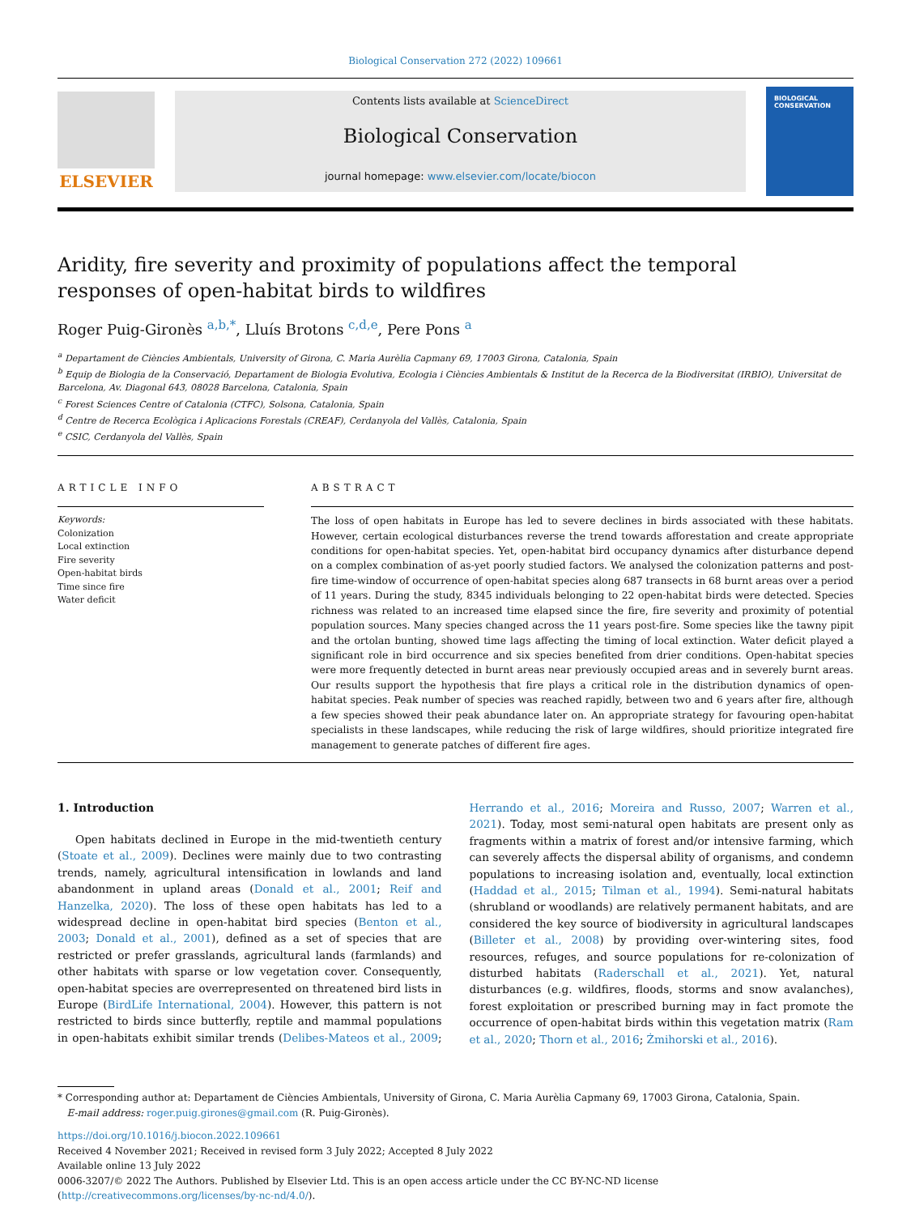Biological Conservation 272 (2022) 109661
ELSEVIER
Contents lists available at ScienceDirect
Biological Conservation
journal homepage: www.elsevier.com/locate/biocon
BIOLOGICAL CONSERVATION
Aridity, fire severity and proximity of populations affect the temporal responses of open-habitat birds to wildfires
Roger Puig-Gironès <sup>a,b,*</sup>, Lluís Brotons <sup>c,d,e</sup>, Pere Pons <sup>a</sup>
<sup>a</sup> Departament de Ciències Ambientals, University of Girona, C. Maria Aurèlia Capmany 69, 17003 Girona, Catalonia, Spain
<sup>b</sup> Equip de Biologia de la Conservació, Departament de Biologia Evolutiva, Ecologia i Ciències Ambientals & Institut de la Recerca de la Biodiversitat (IRBIO), Universitat de Barcelona, Av. Diagonal 643, 08028 Barcelona, Catalonia, Spain
<sup>c</sup> Forest Sciences Centre of Catalonia (CTFC), Solsona, Catalonia, Spain
<sup>d</sup> Centre de Recerca Ecològica i Aplicacions Forestals (CREAF), Cerdanyola del Vallès, Catalonia, Spain
<sup>e</sup> CSIC, Cerdanyola del Vallès, Spain
ARTICLE INFO
Keywords:
Colonization
Local extinction
Fire severity
Open-habitat birds
Time since fire
Water deficit
ABSTRACT
The loss of open habitats in Europe has led to severe declines in birds associated with these habitats. However, certain ecological disturbances reverse the trend towards afforestation and create appropriate conditions for open-habitat species. Yet, open-habitat bird occupancy dynamics after disturbance depend on a complex combination of as-yet poorly studied factors. We analysed the colonization patterns and post-fire time-window of occurrence of open-habitat species along 687 transects in 68 burnt areas over a period of 11 years. During the study, 8345 individuals belonging to 22 open-habitat birds were detected. Species richness was related to an increased time elapsed since the fire, fire severity and proximity of potential population sources. Many species changed across the 11 years post-fire. Some species like the tawny pipit and the ortolan bunting, showed time lags affecting the timing of local extinction. Water deficit played a significant role in bird occurrence and six species benefited from drier conditions. Open-habitat species were more frequently detected in burnt areas near previously occupied areas and in severely burnt areas. Our results support the hypothesis that fire plays a critical role in the distribution dynamics of open-habitat species. Peak number of species was reached rapidly, between two and 6 years after fire, although a few species showed their peak abundance later on. An appropriate strategy for favouring open-habitat specialists in these landscapes, while reducing the risk of large wildfires, should prioritize integrated fire management to generate patches of different fire ages.
1. Introduction
Open habitats declined in Europe in the mid-twentieth century (Stoate et al., 2009). Declines were mainly due to two contrasting trends, namely, agricultural intensification in lowlands and land abandonment in upland areas (Donald et al., 2001; Reif and Hanzelka, 2020). The loss of these open habitats has led to a widespread decline in open-habitat bird species (Benton et al., 2003; Donald et al., 2001), defined as a set of species that are restricted or prefer grasslands, agricultural lands (farmlands) and other habitats with sparse or low vegetation cover. Consequently, open-habitat species are overrepresented on threatened bird lists in Europe (BirdLife International, 2004). However, this pattern is not restricted to birds since butterfly, reptile and mammal populations in open-habitats exhibit similar trends (Delibes-Mateos et al., 2009; Herrando et al., 2016; Moreira and Russo, 2007; Warren et al., 2021). Today, most semi-natural open habitats are present only as fragments within a matrix of forest and/or intensive farming, which can severely affects the dispersal ability of organisms, and condemn populations to increasing isolation and, eventually, local extinction (Haddad et al., 2015; Tilman et al., 1994). Semi-natural habitats (shrubland or woodlands) are relatively permanent habitats, and are considered the key source of biodiversity in agricultural landscapes (Billeter et al., 2008) by providing over-wintering sites, food resources, refuges, and source populations for re-colonization of disturbed habitats (Raderschall et al., 2021). Yet, natural disturbances (e.g. wildfires, floods, storms and snow avalanches), forest exploitation or prescribed burning may in fact promote the occurrence of open-habitat birds within this vegetation matrix (Ram et al., 2020; Thorn et al., 2016; Żmihorski et al., 2016).
* Corresponding author at: Departament de Ciències Ambientals, University of Girona, C. Maria Aurèlia Capmany 69, 17003 Girona, Catalonia, Spain.
E-mail address: roger.puig.girones@gmail.com (R. Puig-Gironès).
https://doi.org/10.1016/j.biocon.2022.109661
Received 4 November 2021; Received in revised form 3 July 2022; Accepted 8 July 2022
Available online 13 July 2022
0006-3207/© 2022 The Authors. Published by Elsevier Ltd. This is an open access article under the CC BY-NC-ND license (http://creativecommons.org/licenses/by-nc-nd/4.0/).